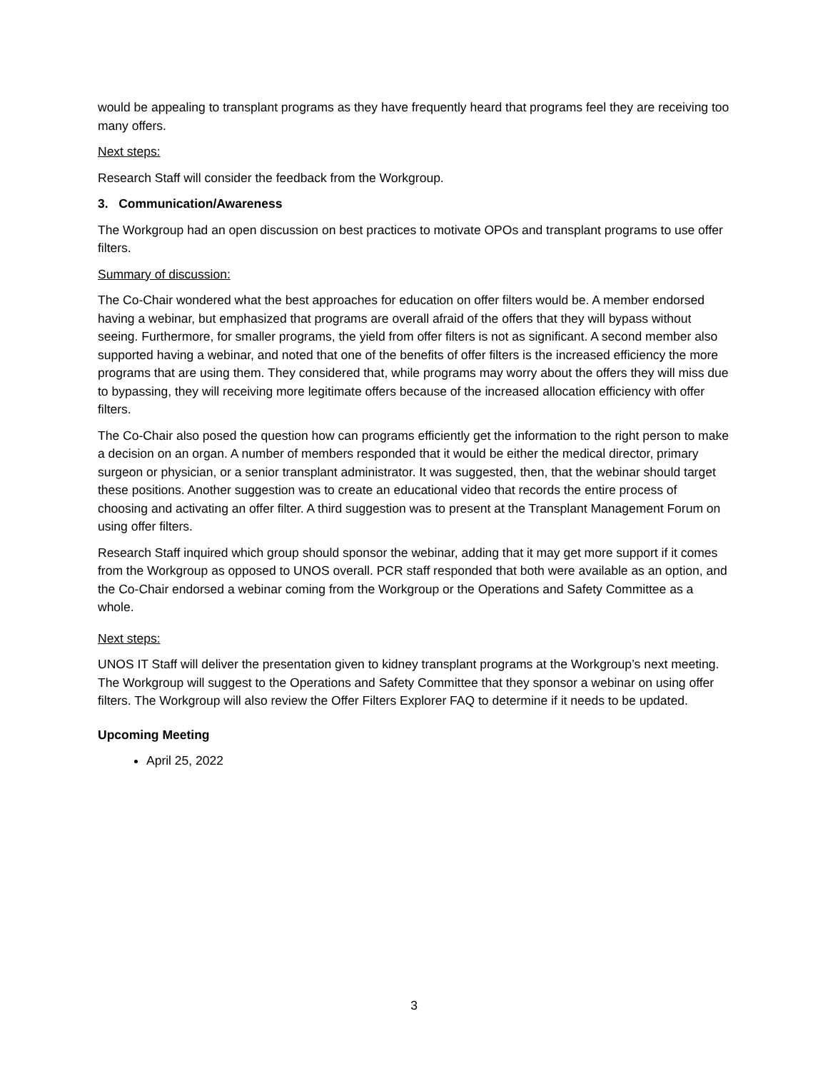would be appealing to transplant programs as they have frequently heard that programs feel they are receiving too many offers.
Next steps:
Research Staff will consider the feedback from the Workgroup.
3. Communication/Awareness
The Workgroup had an open discussion on best practices to motivate OPOs and transplant programs to use offer filters.
Summary of discussion:
The Co-Chair wondered what the best approaches for education on offer filters would be. A member endorsed having a webinar, but emphasized that programs are overall afraid of the offers that they will bypass without seeing. Furthermore, for smaller programs, the yield from offer filters is not as significant. A second member also supported having a webinar, and noted that one of the benefits of offer filters is the increased efficiency the more programs that are using them. They considered that, while programs may worry about the offers they will miss due to bypassing, they will receiving more legitimate offers because of the increased allocation efficiency with offer filters.
The Co-Chair also posed the question how can programs efficiently get the information to the right person to make a decision on an organ. A number of members responded that it would be either the medical director, primary surgeon or physician, or a senior transplant administrator. It was suggested, then, that the webinar should target these positions. Another suggestion was to create an educational video that records the entire process of choosing and activating an offer filter. A third suggestion was to present at the Transplant Management Forum on using offer filters.
Research Staff inquired which group should sponsor the webinar, adding that it may get more support if it comes from the Workgroup as opposed to UNOS overall. PCR staff responded that both were available as an option, and the Co-Chair endorsed a webinar coming from the Workgroup or the Operations and Safety Committee as a whole.
Next steps:
UNOS IT Staff will deliver the presentation given to kidney transplant programs at the Workgroup’s next meeting. The Workgroup will suggest to the Operations and Safety Committee that they sponsor a webinar on using offer filters. The Workgroup will also review the Offer Filters Explorer FAQ to determine if it needs to be updated.
Upcoming Meeting
April 25, 2022
3